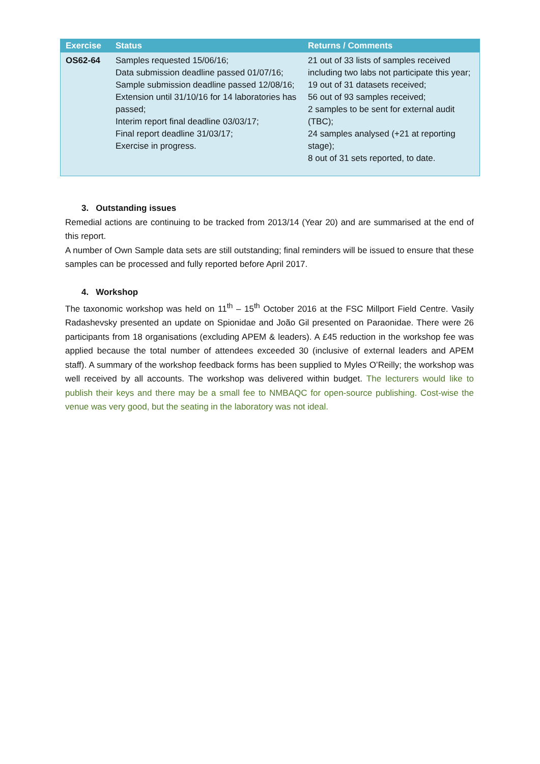| Exercise | Status | Returns / Comments |
| --- | --- | --- |
| OS62-64 | Samples requested 15/06/16; Data submission deadline passed 01/07/16; Sample submission deadline passed 12/08/16; Extension until 31/10/16 for 14 laboratories has passed; Interim report final deadline 03/03/17; Final report deadline 31/03/17; Exercise in progress. | 21 out of 33 lists of samples received including two labs not participate this year; 19 out of 31 datasets received; 56 out of 93 samples received; 2 samples to be sent for external audit (TBC); 24 samples analysed (+21 at reporting stage); 8 out of 31 sets reported, to date. |
3. Outstanding issues
Remedial actions are continuing to be tracked from 2013/14 (Year 20) and are summarised at the end of this report.
A number of Own Sample data sets are still outstanding; final reminders will be issued to ensure that these samples can be processed and fully reported before April 2017.
4. Workshop
The taxonomic workshop was held on 11<sup>th</sup> – 15<sup>th</sup> October 2016 at the FSC Millport Field Centre. Vasily Radashevsky presented an update on Spionidae and João Gil presented on Paraonidae. There were 26 participants from 18 organisations (excluding APEM & leaders). A £45 reduction in the workshop fee was applied because the total number of attendees exceeded 30 (inclusive of external leaders and APEM staff). A summary of the workshop feedback forms has been supplied to Myles O’Reilly; the workshop was well received by all accounts. The workshop was delivered within budget. The lecturers would like to publish their keys and there may be a small fee to NMBAQC for open-source publishing. Cost-wise the venue was very good, but the seating in the laboratory was not ideal.